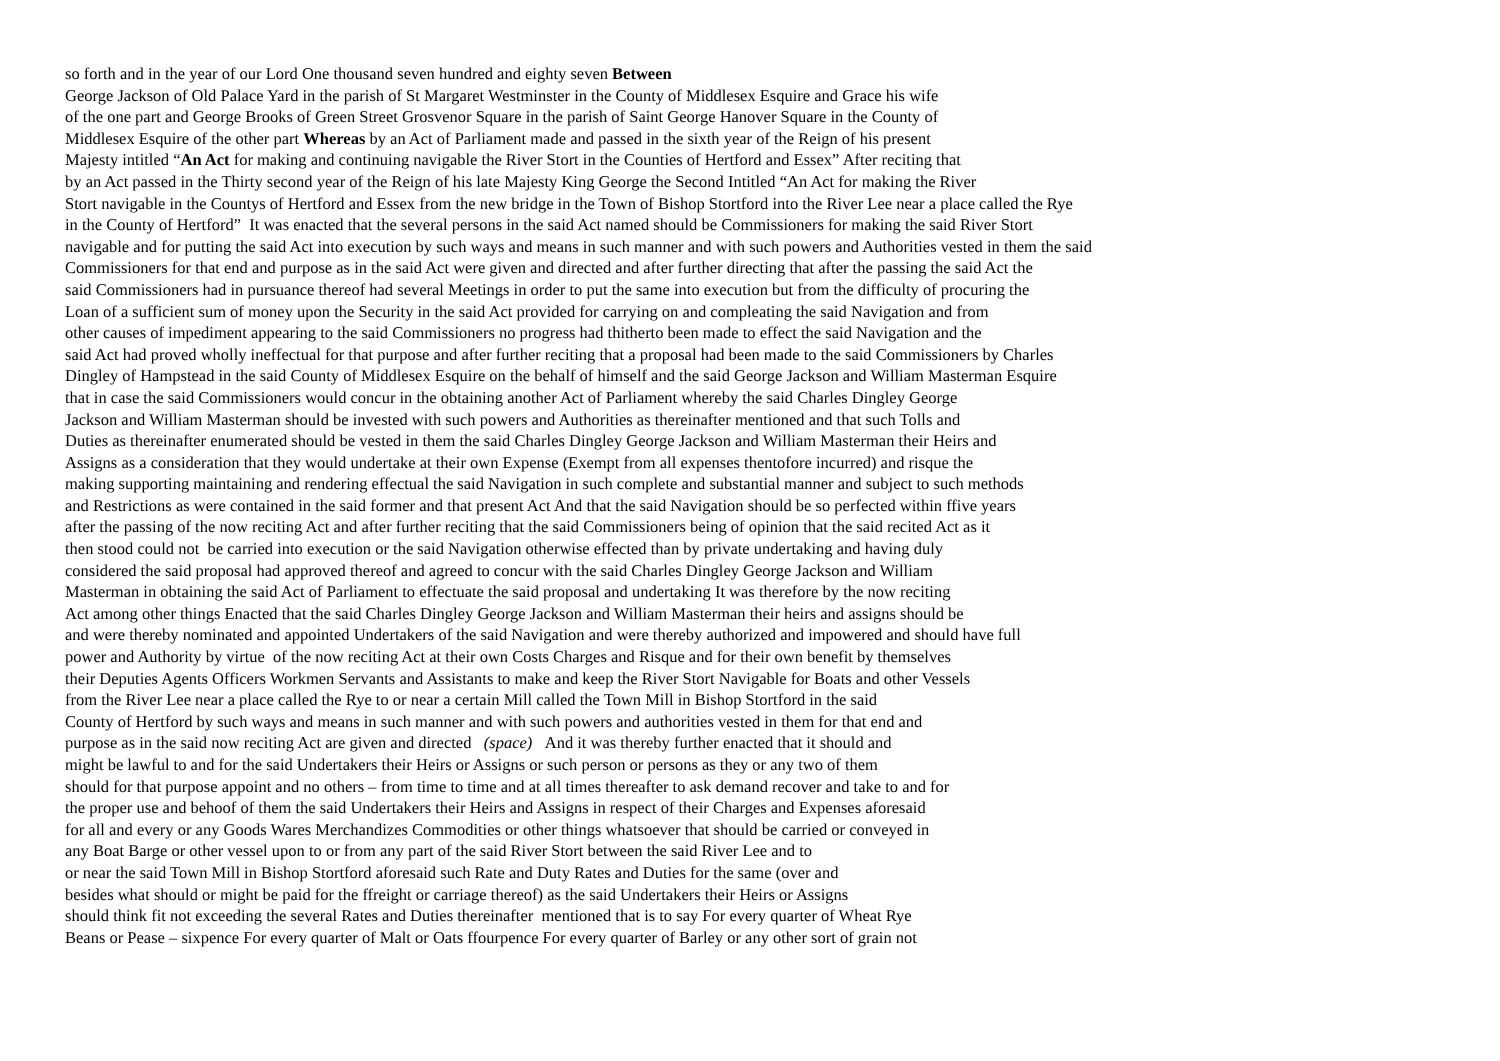so forth and in the year of our Lord One thousand seven hundred and eighty seven Between
George Jackson of Old Palace Yard in the parish of St Margaret Westminster in the County of Middlesex Esquire and Grace his wife
of the one part and George Brooks of Green Street Grosvenor Square in the parish of Saint George Hanover Square in the County of
Middlesex Esquire of the other part Whereas by an Act of Parliament made and passed in the sixth year of the Reign of his present
Majesty intitled “An Act for making and continuing navigable the River Stort in the Counties of Hertford and Essex” After reciting that
by an Act passed in the Thirty second year of the Reign of his late Majesty King George the Second Intitled “An Act for making the River
Stort navigable in the Countys of Hertford and Essex from the new bridge in the Town of Bishop Stortford into the River Lee near a place called the Rye
in the County of Hertford” It was enacted that the several persons in the said Act named should be Commissioners for making the said River Stort
navigable and for putting the said Act into execution by such ways and means in such manner and with such powers and Authorities vested in them the said
Commissioners for that end and purpose as in the said Act were given and directed and after further directing that after the passing the said Act the
said Commissioners had in pursuance thereof had several Meetings in order to put the same into execution but from the difficulty of procuring the
Loan of a sufficient sum of money upon the Security in the said Act provided for carrying on and compleating the said Navigation and from
other causes of impediment appearing to the said Commissioners no progress had thitherto been made to effect the said Navigation and the
said Act had proved wholly ineffectual for that purpose and after further reciting that a proposal had been made to the said Commissioners by Charles
Dingley of Hampstead in the said County of Middlesex Esquire on the behalf of himself and the said George Jackson and William Masterman Esquire
that in case the said Commissioners would concur in the obtaining another Act of Parliament whereby the said Charles Dingley George
Jackson and William Masterman should be invested with such powers and Authorities as thereinafter mentioned and that such Tolls and
Duties as thereinafter enumerated should be vested in them the said Charles Dingley George Jackson and William Masterman their Heirs and
Assigns as a consideration that they would undertake at their own Expense (Exempt from all expenses thentofore incurred) and risque the
making supporting maintaining and rendering effectual the said Navigation in such complete and substantial manner and subject to such methods
and Restrictions as were contained in the said former and that present Act And that the said Navigation should be so perfected within ffive years
after the passing of the now reciting Act and after further reciting that the said Commissioners being of opinion that the said recited Act as it
then stood could not be carried into execution or the said Navigation otherwise effected than by private undertaking and having duly
considered the said proposal had approved thereof and agreed to concur with the said Charles Dingley George Jackson and William
Masterman in obtaining the said Act of Parliament to effectuate the said proposal and undertaking It was therefore by the now reciting
Act among other things Enacted that the said Charles Dingley George Jackson and William Masterman their heirs and assigns should be
and were thereby nominated and appointed Undertakers of the said Navigation and were thereby authorized and impowered and should have full
power and Authority by virtue of the now reciting Act at their own Costs Charges and Risque and for their own benefit by themselves
their Deputies Agents Officers Workmen Servants and Assistants to make and keep the River Stort Navigable for Boats and other Vessels
from the River Lee near a place called the Rye to or near a certain Mill called the Town Mill in Bishop Stortford in the said
County of Hertford by such ways and means in such manner and with such powers and authorities vested in them for that end and
purpose as in the said now reciting Act are given and directed (space) And it was thereby further enacted that it should and
might be lawful to and for the said Undertakers their Heirs or Assigns or such person or persons as they or any two of them
should for that purpose appoint and no others – from time to time and at all times thereafter to ask demand recover and take to and for
the proper use and behoof of them the said Undertakers their Heirs and Assigns in respect of their Charges and Expenses aforesaid
for all and every or any Goods Wares Merchandizes Commodities or other things whatsoever that should be carried or conveyed in
any Boat Barge or other vessel upon to or from any part of the said River Stort between the said River Lee and to
or near the said Town Mill in Bishop Stortford aforesaid such Rate and Duty Rates and Duties for the same (over and
besides what should or might be paid for the ffreight or carriage thereof) as the said Undertakers their Heirs or Assigns
should think fit not exceeding the several Rates and Duties thereinafter mentioned that is to say For every quarter of Wheat Rye
Beans or Pease – sixpence For every quarter of Malt or Oats ffourpence For every quarter of Barley or any other sort of grain not